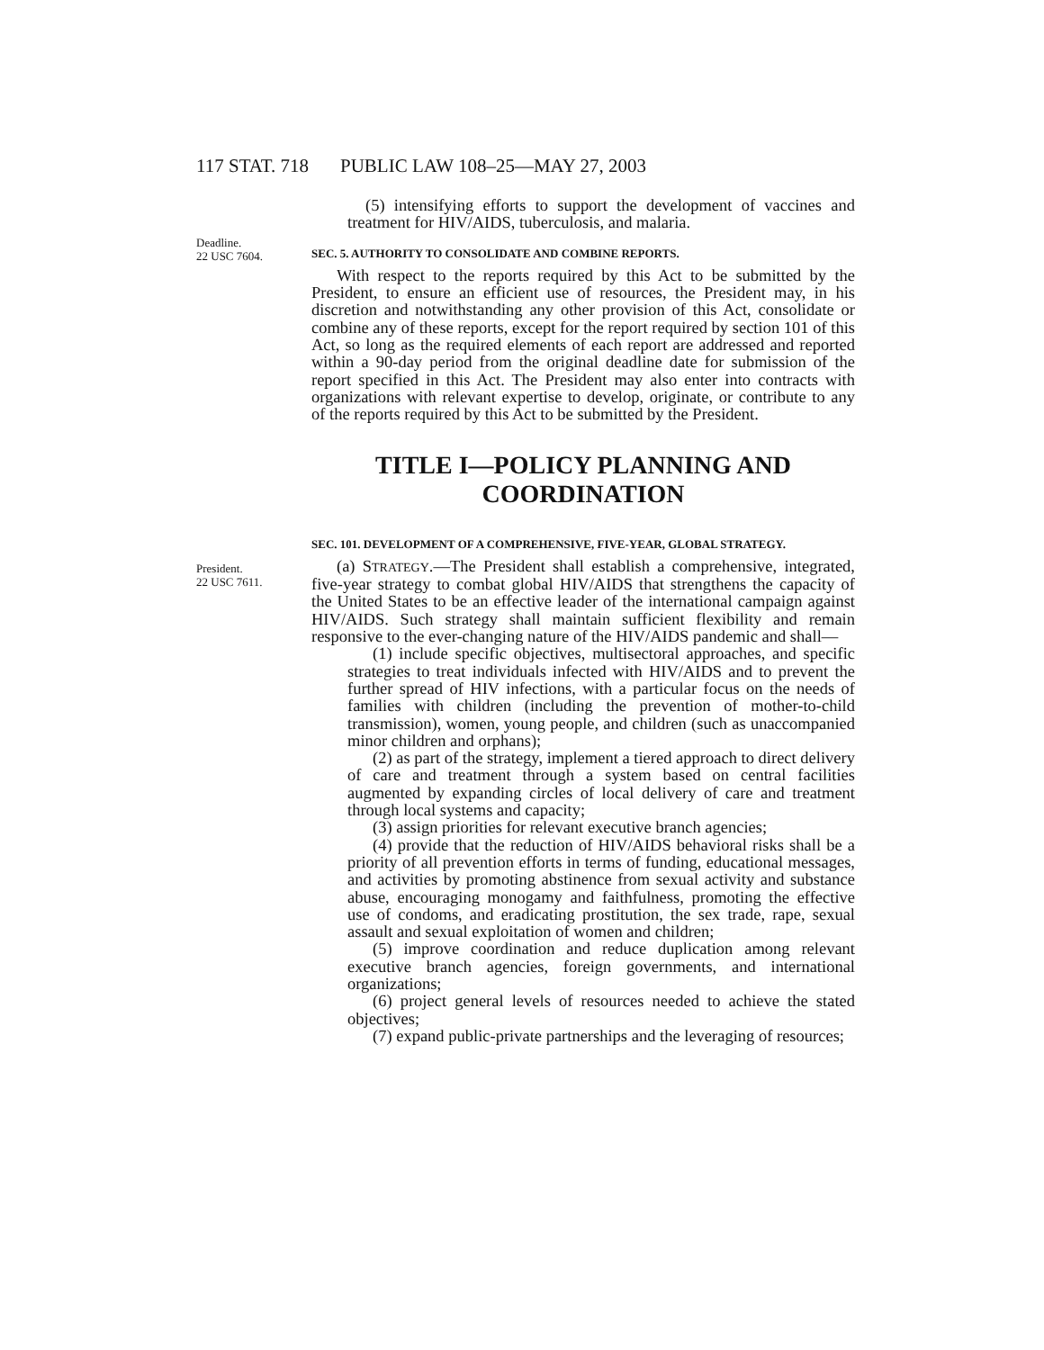117 STAT. 718 PUBLIC LAW 108–25—MAY 27, 2003
(5) intensifying efforts to support the development of vaccines and treatment for HIV/AIDS, tuberculosis, and malaria.
Deadline.
22 USC 7604.
SEC. 5. AUTHORITY TO CONSOLIDATE AND COMBINE REPORTS.
With respect to the reports required by this Act to be submitted by the President, to ensure an efficient use of resources, the President may, in his discretion and notwithstanding any other provision of this Act, consolidate or combine any of these reports, except for the report required by section 101 of this Act, so long as the required elements of each report are addressed and reported within a 90-day period from the original deadline date for submission of the report specified in this Act. The President may also enter into contracts with organizations with relevant expertise to develop, originate, or contribute to any of the reports required by this Act to be submitted by the President.
TITLE I—POLICY PLANNING AND COORDINATION
SEC. 101. DEVELOPMENT OF A COMPREHENSIVE, FIVE-YEAR, GLOBAL STRATEGY.
President.
22 USC 7611.
(a) STRATEGY.—The President shall establish a comprehensive, integrated, five-year strategy to combat global HIV/AIDS that strengthens the capacity of the United States to be an effective leader of the international campaign against HIV/AIDS. Such strategy shall maintain sufficient flexibility and remain responsive to the ever-changing nature of the HIV/AIDS pandemic and shall—
(1) include specific objectives, multisectoral approaches, and specific strategies to treat individuals infected with HIV/AIDS and to prevent the further spread of HIV infections, with a particular focus on the needs of families with children (including the prevention of mother-to-child transmission), women, young people, and children (such as unaccompanied minor children and orphans);
(2) as part of the strategy, implement a tiered approach to direct delivery of care and treatment through a system based on central facilities augmented by expanding circles of local delivery of care and treatment through local systems and capacity;
(3) assign priorities for relevant executive branch agencies;
(4) provide that the reduction of HIV/AIDS behavioral risks shall be a priority of all prevention efforts in terms of funding, educational messages, and activities by promoting abstinence from sexual activity and substance abuse, encouraging monogamy and faithfulness, promoting the effective use of condoms, and eradicating prostitution, the sex trade, rape, sexual assault and sexual exploitation of women and children;
(5) improve coordination and reduce duplication among relevant executive branch agencies, foreign governments, and international organizations;
(6) project general levels of resources needed to achieve the stated objectives;
(7) expand public-private partnerships and the leveraging of resources;